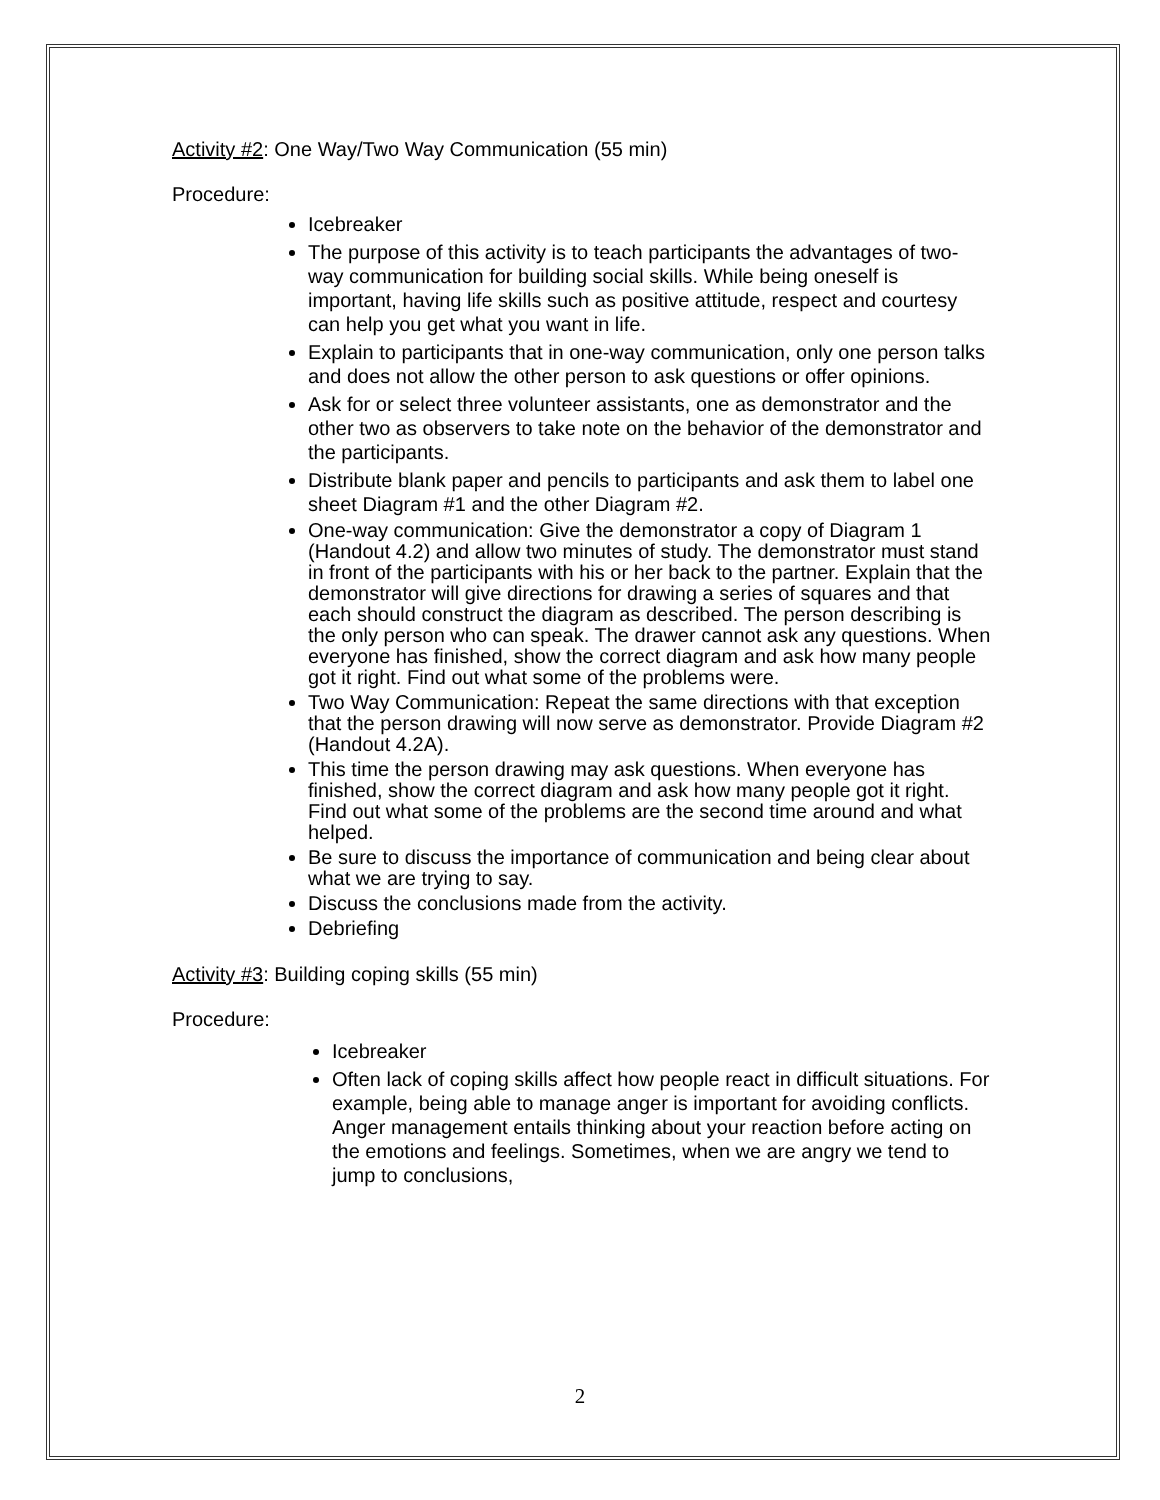Activity #2: One Way/Two Way Communication (55 min)
Procedure:
Icebreaker
The purpose of this activity is to teach participants the advantages of two-way communication for building social skills. While being oneself is important, having life skills such as positive attitude, respect and courtesy can help you get what you want in life.
Explain to participants that in one-way communication, only one person talks and does not allow the other person to ask questions or offer opinions.
Ask for or select three volunteer assistants, one as demonstrator and the other two as observers to take note on the behavior of the demonstrator and the participants.
Distribute blank paper and pencils to participants and ask them to label one sheet Diagram #1 and the other Diagram #2.
One-way communication: Give the demonstrator a copy of Diagram 1 (Handout 4.2) and allow two minutes of study. The demonstrator must stand in front of the participants with his or her back to the partner. Explain that the demonstrator will give directions for drawing a series of squares and that each should construct the diagram as described. The person describing is the only person who can speak. The drawer cannot ask any questions. When everyone has finished, show the correct diagram and ask how many people got it right. Find out what some of the problems were.
Two Way Communication: Repeat the same directions with that exception that the person drawing will now serve as demonstrator. Provide Diagram #2 (Handout 4.2A).
This time the person drawing may ask questions. When everyone has finished, show the correct diagram and ask how many people got it right. Find out what some of the problems are the second time around and what helped.
Be sure to discuss the importance of communication and being clear about what we are trying to say.
Discuss the conclusions made from the activity.
Debriefing
Activity #3: Building coping skills (55 min)
Procedure:
Icebreaker
Often lack of coping skills affect how people react in difficult situations. For example, being able to manage anger is important for avoiding conflicts. Anger management entails thinking about your reaction before acting on the emotions and feelings. Sometimes, when we are angry we tend to jump to conclusions,
2